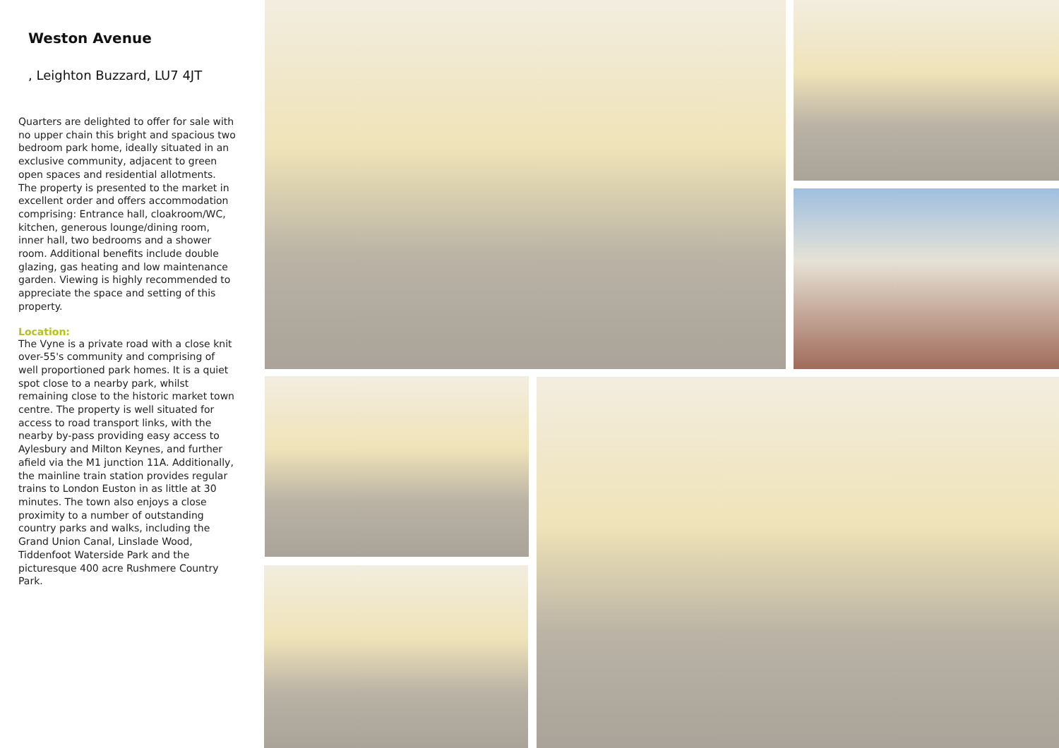Weston Avenue
, Leighton Buzzard, LU7 4JT
Quarters are delighted to offer for sale with no upper chain this bright and spacious two bedroom park home, ideally situated in an exclusive community, adjacent to green open spaces and residential allotments. The property is presented to the market in excellent order and offers accommodation comprising: Entrance hall, cloakroom/WC, kitchen, generous lounge/dining room, inner hall, two bedrooms and a shower room. Additional benefits include double glazing, gas heating and low maintenance garden. Viewing is highly recommended to appreciate the space and setting of this property.
Location:
The Vyne is a private road with a close knit over-55's community and comprising of well proportioned park homes. It is a quiet spot close to a nearby park, whilst remaining close to the historic market town centre. The property is well situated for access to road transport links, with the nearby by-pass providing easy access to Aylesbury and Milton Keynes, and further afield via the M1 junction 11A. Additionally, the mainline train station provides regular trains to London Euston in as little at 30 minutes. The town also enjoys a close proximity to a number of outstanding country parks and walks, including the Grand Union Canal, Linslade Wood, Tiddenfoot Waterside Park and the picturesque 400 acre Rushmere Country Park.